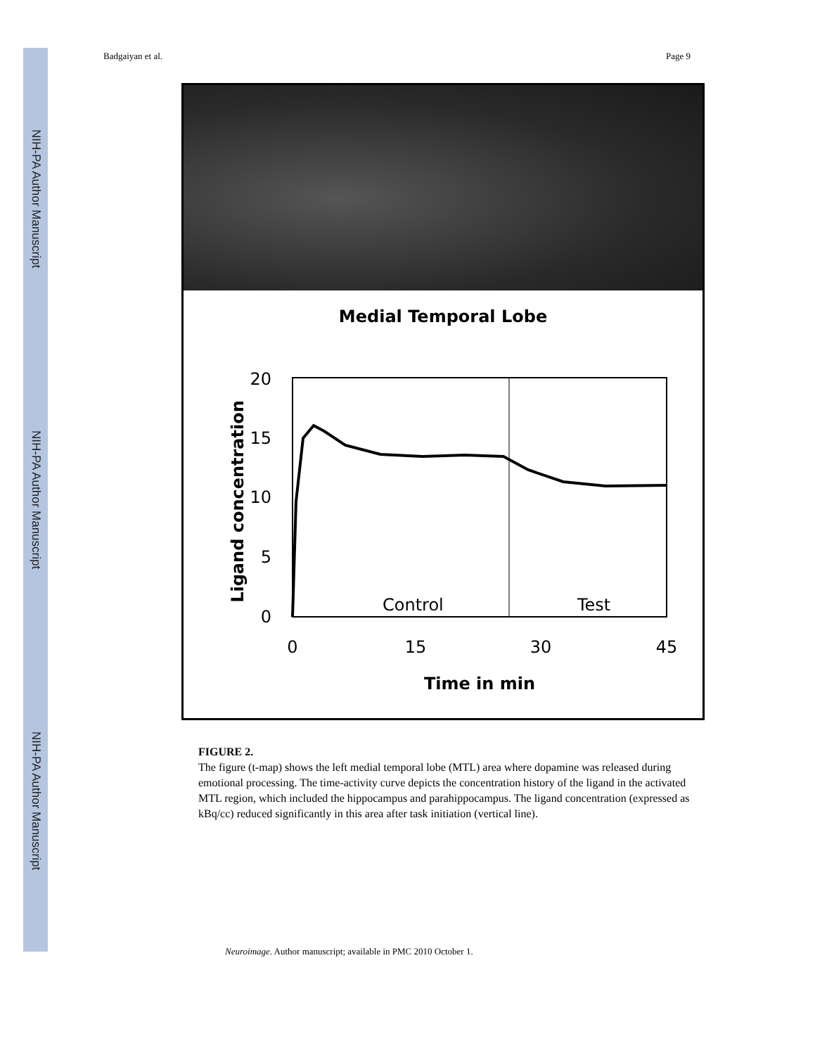NIH-PA Author Manuscript
NIH-PA Author Manuscript
NIH-PA Author Manuscript
Badgaiyan et al. Page 9
Medial Temporal Lobe
Ligand concentration
20
15
10
5
0
0
15
30
45
Control
Test
Time in min
FIGURE 2.
The figure (t-map) shows the left medial temporal lobe (MTL) area where dopamine was released during emotional processing. The time-activity curve depicts the concentration history of the ligand in the activated MTL region, which included the hippocampus and parahippocampus. The ligand concentration (expressed as kBq/cc) reduced significantly in this area after task initiation (vertical line).
Neuroimage. Author manuscript; available in PMC 2010 October 1.